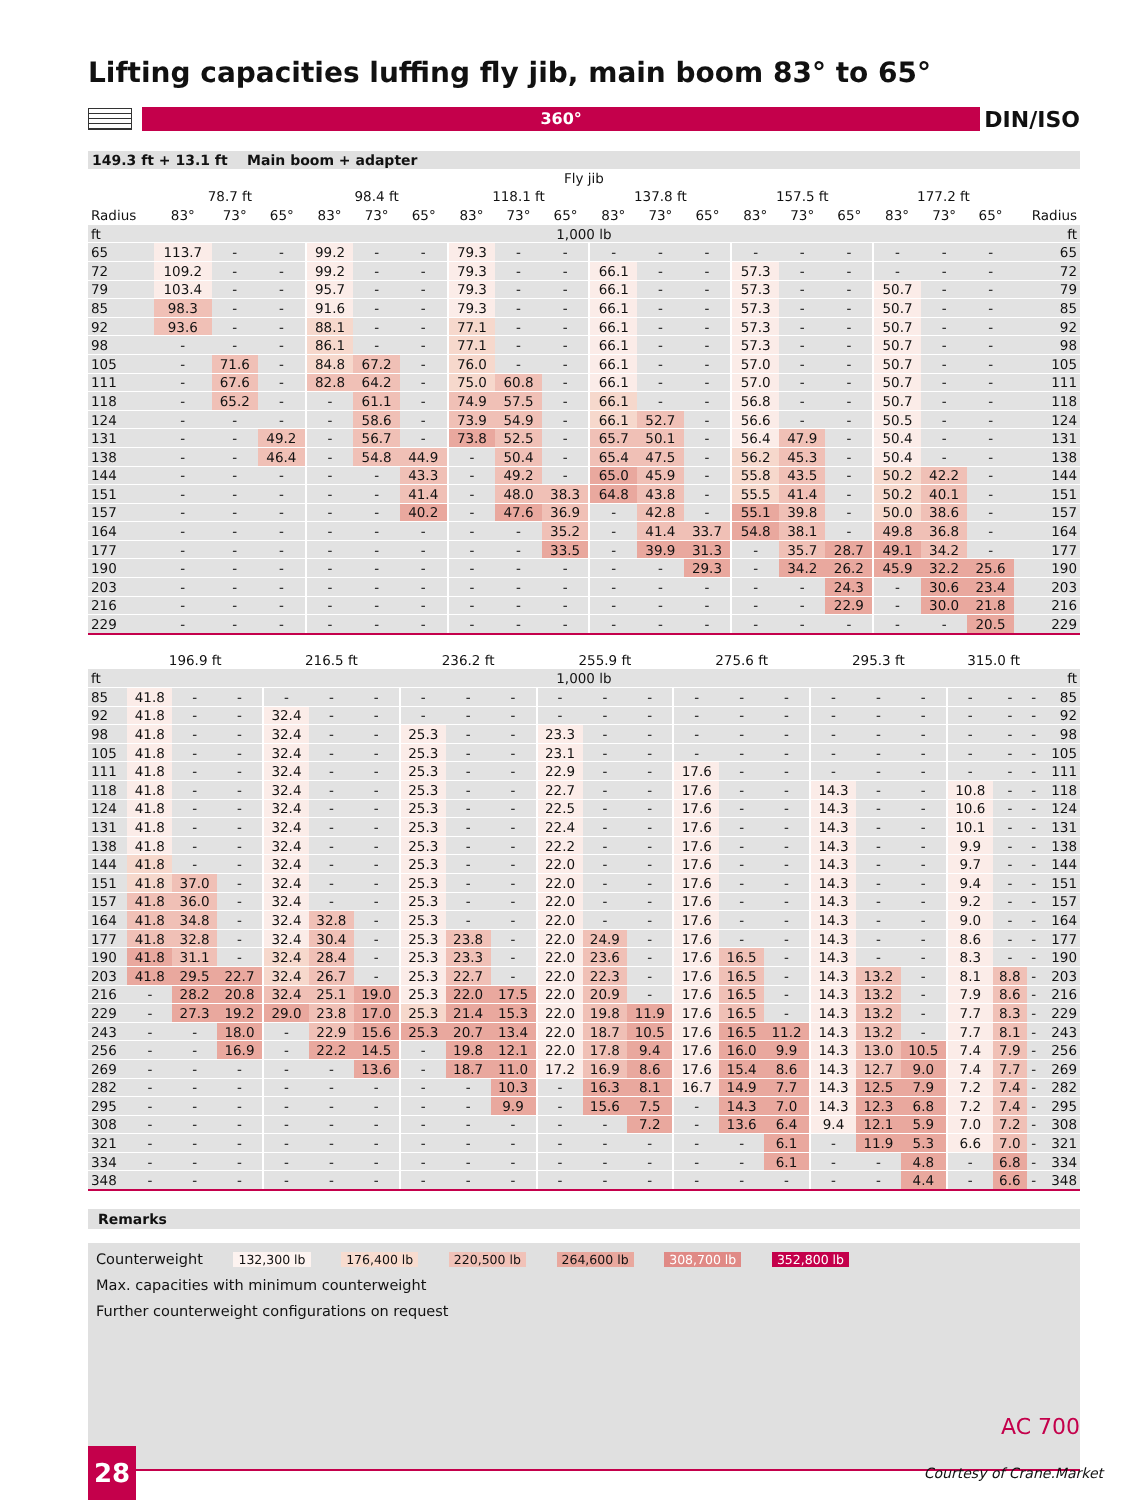Lifting capacities luffing fly jib, main boom 83° to 65°
360°
DIN/ISO
149.3 ft + 13.1 ft Main boom + adapter
| | Fly jib | | | | | | | | | | | | | | | | | | |
| --- | --- | --- | --- | --- | --- | --- | --- | --- | --- | --- | --- | --- | --- | --- | --- | --- | --- | --- | --- |
| | 78.7 ft | | | 98.4 ft | | | 118.1 ft | | | 137.8 ft | | | 157.5 ft | | | 177.2 ft | | | |
| Radius | 83° | 73° | 65° | 83° | 73° | 65° | 83° | 73° | 65° | 83° | 73° | 65° | 83° | 73° | 65° | 83° | 73° | 65° | Radius |
| ft | 1,000 lb | | | | | | | | | | | | | | | | | | ft |
| 65 | 113.7 | - | - | 99.2 | - | - | 79.3 | - | - | - | - | - | - | - | - | - | - | - | 65 |
| 72 | 109.2 | - | - | 99.2 | - | - | 79.3 | - | - | 66.1 | - | - | 57.3 | - | - | - | - | - | 72 |
| 79 | 103.4 | - | - | 95.7 | - | - | 79.3 | - | - | 66.1 | - | - | 57.3 | - | - | 50.7 | - | - | 79 |
| 85 | 98.3 | - | - | 91.6 | - | - | 79.3 | - | - | 66.1 | - | - | 57.3 | - | - | 50.7 | - | - | 85 |
| 92 | 93.6 | - | - | 88.1 | - | - | 77.1 | - | - | 66.1 | - | - | 57.3 | - | - | 50.7 | - | - | 92 |
| 98 | - | - | - | 86.1 | - | - | 77.1 | - | - | 66.1 | - | - | 57.3 | - | - | 50.7 | - | - | 98 |
| 105 | - | 71.6 | - | 84.8 | 67.2 | - | 76.0 | - | - | 66.1 | - | - | 57.0 | - | - | 50.7 | - | - | 105 |
| 111 | - | 67.6 | - | 82.8 | 64.2 | - | 75.0 | 60.8 | - | 66.1 | - | - | 57.0 | - | - | 50.7 | - | - | 111 |
| 118 | - | 65.2 | - | - | 61.1 | - | 74.9 | 57.5 | - | 66.1 | - | - | 56.8 | - | - | 50.7 | - | - | 118 |
| 124 | - | - | - | - | 58.6 | - | 73.9 | 54.9 | - | 66.1 | 52.7 | - | 56.6 | - | - | 50.5 | - | - | 124 |
| 131 | - | - | 49.2 | - | 56.7 | - | 73.8 | 52.5 | - | 65.7 | 50.1 | - | 56.4 | 47.9 | - | 50.4 | - | - | 131 |
| 138 | - | - | 46.4 | - | 54.8 | 44.9 | - | 50.4 | - | 65.4 | 47.5 | - | 56.2 | 45.3 | - | 50.4 | - | - | 138 |
| 144 | - | - | - | - | - | 43.3 | - | 49.2 | - | 65.0 | 45.9 | - | 55.8 | 43.5 | - | 50.2 | 42.2 | - | 144 |
| 151 | - | - | - | - | - | 41.4 | - | 48.0 | 38.3 | 64.8 | 43.8 | - | 55.5 | 41.4 | - | 50.2 | 40.1 | - | 151 |
| 157 | - | - | - | - | - | 40.2 | - | 47.6 | 36.9 | - | 42.8 | - | 55.1 | 39.8 | - | 50.0 | 38.6 | - | 157 |
| 164 | - | - | - | - | - | - | - | - | 35.2 | - | 41.4 | 33.7 | 54.8 | 38.1 | - | 49.8 | 36.8 | - | 164 |
| 177 | - | - | - | - | - | - | - | - | 33.5 | - | 39.9 | 31.3 | - | 35.7 | 28.7 | 49.1 | 34.2 | - | 177 |
| 190 | - | - | - | - | - | - | - | - | - | - | - | 29.3 | - | 34.2 | 26.2 | 45.9 | 32.2 | 25.6 | 190 |
| 203 | - | - | - | - | - | - | - | - | - | - | - | - | - | - | 24.3 | - | 30.6 | 23.4 | 203 |
| 216 | - | - | - | - | - | - | - | - | - | - | - | - | - | - | 22.9 | - | 30.0 | 21.8 | 216 |
| 229 | - | - | - | - | - | - | - | - | - | - | - | - | - | - | - | - | - | 20.5 | 229 |
| | 196.9 ft | | | 216.5 ft | | | 236.2 ft | | | 255.9 ft | | | 275.6 ft | | | 295.3 ft | | | 315.0 ft | | | |
| --- | --- | --- | --- | --- | --- | --- | --- | --- | --- | --- | --- | --- | --- | --- | --- | --- | --- | --- | --- | --- | --- | --- |
| ft | 1,000 lb | | | | | | | | | | | | | | | | | | | | | ft |
| 85 | 41.8 | - | - | - | - | - | - | - | - | - | - | - | - | - | - | - | - | - | - | - | - | 85 |
| 92 | 41.8 | - | - | 32.4 | - | - | - | - | - | - | - | - | - | - | - | - | - | - | - | - | - | 92 |
| 98 | 41.8 | - | - | 32.4 | - | - | 25.3 | - | - | 23.3 | - | - | - | - | - | - | - | - | - | - | - | 98 |
| 105 | 41.8 | - | - | 32.4 | - | - | 25.3 | - | - | 23.1 | - | - | - | - | - | - | - | - | - | - | - | 105 |
| 111 | 41.8 | - | - | 32.4 | - | - | 25.3 | - | - | 22.9 | - | - | 17.6 | - | - | - | - | - | - | - | - | 111 |
| 118 | 41.8 | - | - | 32.4 | - | - | 25.3 | - | - | 22.7 | - | - | 17.6 | - | - | 14.3 | - | - | 10.8 | - | - | 118 |
| 124 | 41.8 | - | - | 32.4 | - | - | 25.3 | - | - | 22.5 | - | - | 17.6 | - | - | 14.3 | - | - | 10.6 | - | - | 124 |
| 131 | 41.8 | - | - | 32.4 | - | - | 25.3 | - | - | 22.4 | - | - | 17.6 | - | - | 14.3 | - | - | 10.1 | - | - | 131 |
| 138 | 41.8 | - | - | 32.4 | - | - | 25.3 | - | - | 22.2 | - | - | 17.6 | - | - | 14.3 | - | - | 9.9 | - | - | 138 |
| 144 | 41.8 | - | - | 32.4 | - | - | 25.3 | - | - | 22.0 | - | - | 17.6 | - | - | 14.3 | - | - | 9.7 | - | - | 144 |
| 151 | 41.8 | 37.0 | - | 32.4 | - | - | 25.3 | - | - | 22.0 | - | - | 17.6 | - | - | 14.3 | - | - | 9.4 | - | - | 151 |
| 157 | 41.8 | 36.0 | - | 32.4 | - | - | 25.3 | - | - | 22.0 | - | - | 17.6 | - | - | 14.3 | - | - | 9.2 | - | - | 157 |
| 164 | 41.8 | 34.8 | - | 32.4 | 32.8 | - | 25.3 | - | - | 22.0 | - | - | 17.6 | - | - | 14.3 | - | - | 9.0 | - | - | 164 |
| 177 | 41.8 | 32.8 | - | 32.4 | 30.4 | - | 25.3 | 23.8 | - | 22.0 | 24.9 | - | 17.6 | - | - | 14.3 | - | - | 8.6 | - | - | 177 |
| 190 | 41.8 | 31.1 | - | 32.4 | 28.4 | - | 25.3 | 23.3 | - | 22.0 | 23.6 | - | 17.6 | 16.5 | - | 14.3 | - | - | 8.3 | - | - | 190 |
| 203 | 41.8 | 29.5 | 22.7 | 32.4 | 26.7 | - | 25.3 | 22.7 | - | 22.0 | 22.3 | - | 17.6 | 16.5 | - | 14.3 | 13.2 | - | 8.1 | 8.8 | - | 203 |
| 216 | - | 28.2 | 20.8 | 32.4 | 25.1 | 19.0 | 25.3 | 22.0 | 17.5 | 22.0 | 20.9 | - | 17.6 | 16.5 | - | 14.3 | 13.2 | - | 7.9 | 8.6 | - | 216 |
| 229 | - | 27.3 | 19.2 | 29.0 | 23.8 | 17.0 | 25.3 | 21.4 | 15.3 | 22.0 | 19.8 | 11.9 | 17.6 | 16.5 | - | 14.3 | 13.2 | - | 7.7 | 8.3 | - | 229 |
| 243 | - | - | 18.0 | - | 22.9 | 15.6 | 25.3 | 20.7 | 13.4 | 22.0 | 18.7 | 10.5 | 17.6 | 16.5 | 11.2 | 14.3 | 13.2 | - | 7.7 | 8.1 | - | 243 |
| 256 | - | - | 16.9 | - | 22.2 | 14.5 | - | 19.8 | 12.1 | 22.0 | 17.8 | 9.4 | 17.6 | 16.0 | 9.9 | 14.3 | 13.0 | 10.5 | 7.4 | 7.9 | - | 256 |
| 269 | - | - | - | - | - | 13.6 | - | 18.7 | 11.0 | 17.2 | 16.9 | 8.6 | 17.6 | 15.4 | 8.6 | 14.3 | 12.7 | 9.0 | 7.4 | 7.7 | - | 269 |
| 282 | - | - | - | - | - | - | - | - | 10.3 | - | 16.3 | 8.1 | 16.7 | 14.9 | 7.7 | 14.3 | 12.5 | 7.9 | 7.2 | 7.4 | - | 282 |
| 295 | - | - | - | - | - | - | - | - | 9.9 | - | 15.6 | 7.5 | - | 14.3 | 7.0 | 14.3 | 12.3 | 6.8 | 7.2 | 7.4 | - | 295 |
| 308 | - | - | - | - | - | - | - | - | - | - | - | 7.2 | - | 13.6 | 6.4 | 9.4 | 12.1 | 5.9 | 7.0 | 7.2 | - | 308 |
| 321 | - | - | - | - | - | - | - | - | - | - | - | - | - | - | 6.1 | - | 11.9 | 5.3 | 6.6 | 7.0 | - | 321 |
| 334 | - | - | - | - | - | - | - | - | - | - | - | - | - | - | 6.1 | - | - | 4.8 | - | 6.8 | - | 334 |
| 348 | - | - | - | - | - | - | - | - | - | - | - | - | - | - | - | - | - | 4.4 | - | 6.6 | - | 348 |
Remarks
Counterweight 132,300 lb 176,400 lb 220,500 lb 264,600 lb 308,700 lb 352,800 lb
Max. capacities with minimum counterweight
Further counterweight configurations on request
28
AC 700
Courtesy of Crane.Market